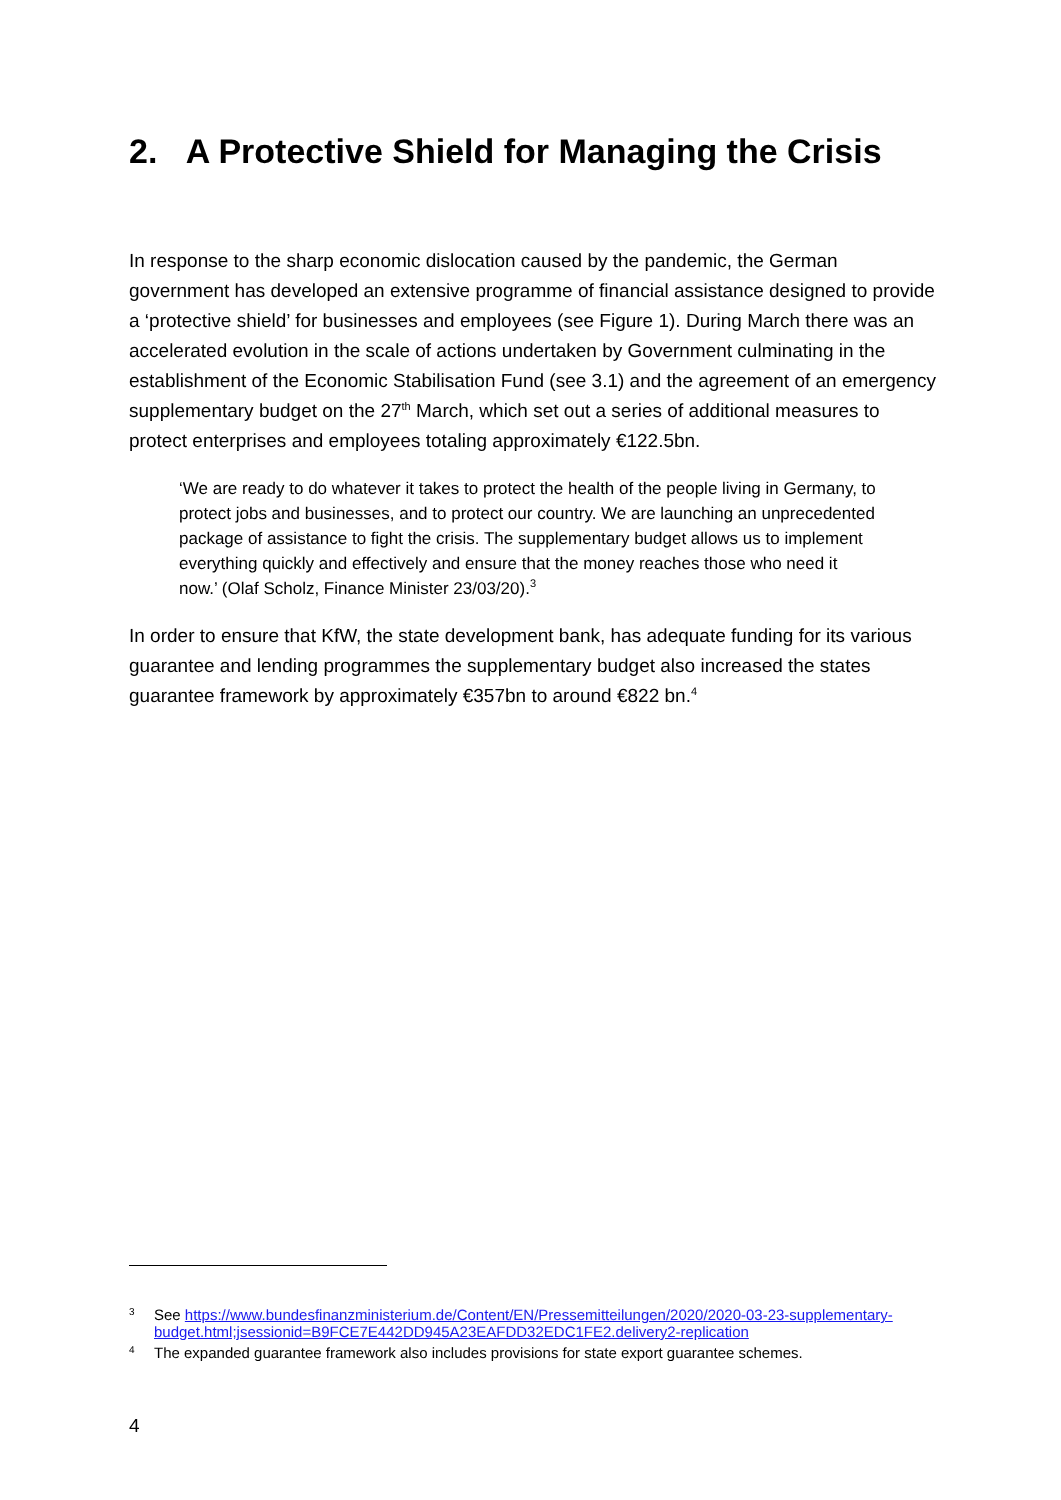2. A Protective Shield for Managing the Crisis
In response to the sharp economic dislocation caused by the pandemic, the German government has developed an extensive programme of financial assistance designed to provide a ‘protective shield’ for businesses and employees (see Figure 1). During March there was an accelerated evolution in the scale of actions undertaken by Government culminating in the establishment of the Economic Stabilisation Fund (see 3.1) and the agreement of an emergency supplementary budget on the 27<sup>th</sup> March, which set out a series of additional measures to protect enterprises and employees totaling approximately €122.5bn.
‘We are ready to do whatever it takes to protect the health of the people living in Germany, to protect jobs and businesses, and to protect our country. We are launching an unprecedented package of assistance to fight the crisis. The supplementary budget allows us to implement everything quickly and effectively and ensure that the money reaches those who need it now.’ (Olaf Scholz, Finance Minister 23/03/20).<sup>3</sup>
In order to ensure that KfW, the state development bank, has adequate funding for its various guarantee and lending programmes the supplementary budget also increased the states guarantee framework by approximately €357bn to around €822 bn.<sup>4</sup>
3 See https://www.bundesfinanzministerium.de/Content/EN/Pressemitteilungen/2020/2020-03-23-supplementary-budget.html;jsessionid=B9FCE7E442DD945A23EAFDD32EDC1FE2.delivery2-replication
4 The expanded guarantee framework also includes provisions for state export guarantee schemes.
4